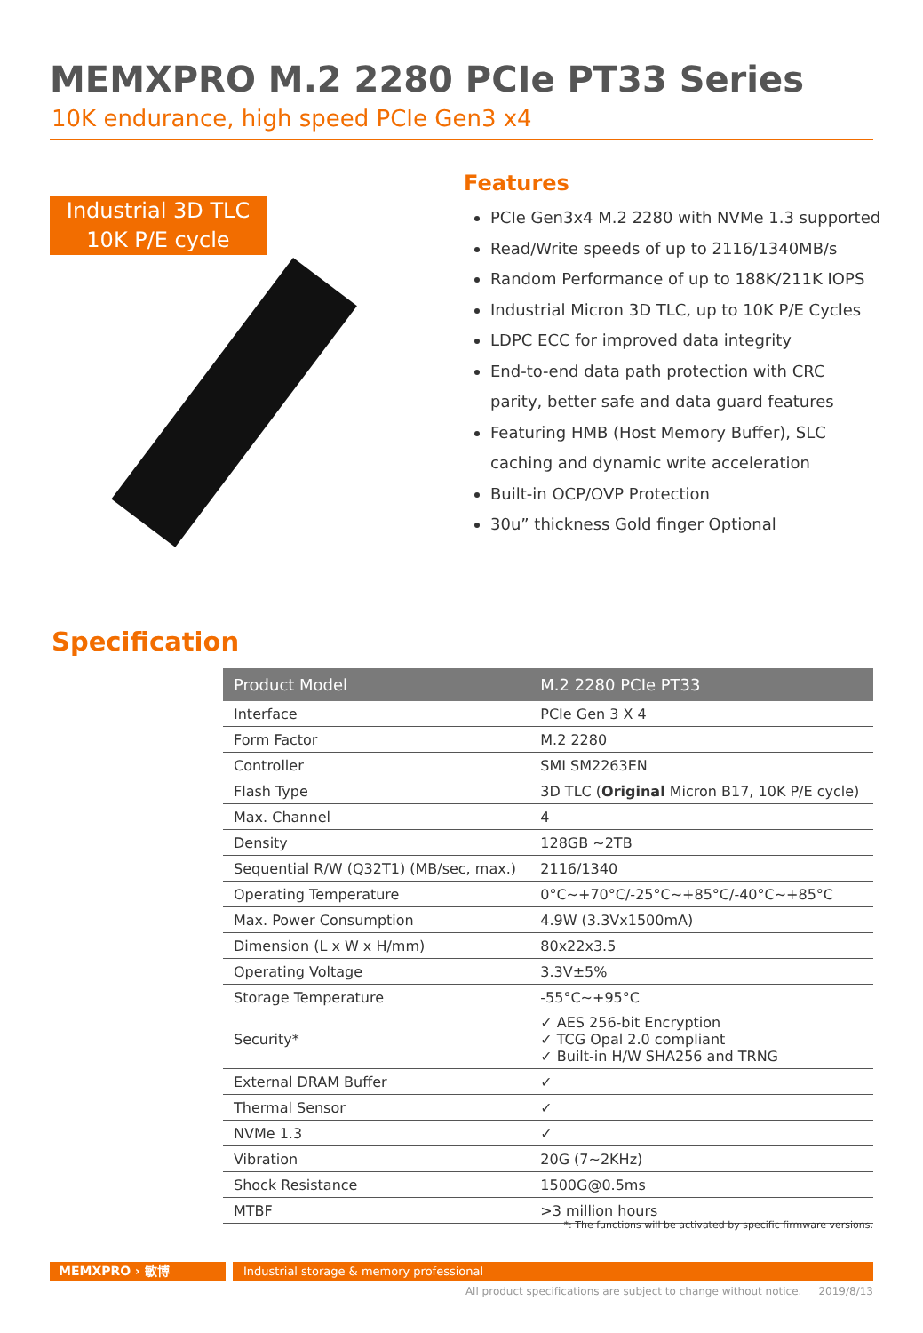MEMXPRO M.2 2280 PCIe PT33 Series
10K endurance, high speed PCIe Gen3 x4
Industrial 3D TLC
10K P/E cycle
Features
PCIe Gen3x4 M.2 2280 with NVMe 1.3 supported
Read/Write speeds of up to 2116/1340MB/s
Random Performance of up to 188K/211K IOPS
Industrial Micron 3D TLC, up to 10K P/E Cycles
LDPC ECC for improved data integrity
End-to-end data path protection with CRC parity, better safe and data guard features
Featuring HMB (Host Memory Buffer), SLC caching and dynamic write acceleration
Built-in OCP/OVP Protection
30u” thickness Gold finger Optional
Specification
| Product Model | M.2 2280 PCIe PT33 |
| --- | --- |
| Interface | PCIe Gen 3 X 4 |
| Form Factor | M.2 2280 |
| Controller | SMI SM2263EN |
| Flash Type | 3D TLC ( Original Micron B17, 10K P/E cycle) |
| Max. Channel | 4 |
| Density | 128GB ~2TB |
| Sequential R/W (Q32T1) (MB/sec, max.) | 2116/1340 |
| Operating Temperature | 0°C~+70°C/-25°C~+85°C/-40°C~+85°C |
| Max. Power Consumption | 4.9W (3.3Vx1500mA) |
| Dimension (L x W x H/mm) | 80x22x3.5 |
| Operating Voltage | 3.3V±5% |
| Storage Temperature | -55°C~+95°C |
| Security* | ✓ AES 256-bit Encryption ✓ TCG Opal 2.0 compliant ✓ Built-in H/W SHA256 and TRNG |
| External DRAM Buffer | ✓ |
| Thermal Sensor | ✓ |
| NVMe 1.3 | ✓ |
| Vibration | 20G (7~2KHz) |
| Shock Resistance | 1500G@0.5ms |
| MTBF | >3 million hours |
*: The functions will be activated by specific firmware versions.
MEMXPRO › 敏博 Industrial storage & memory professional
All product specifications are subject to change without notice. 2019/8/13